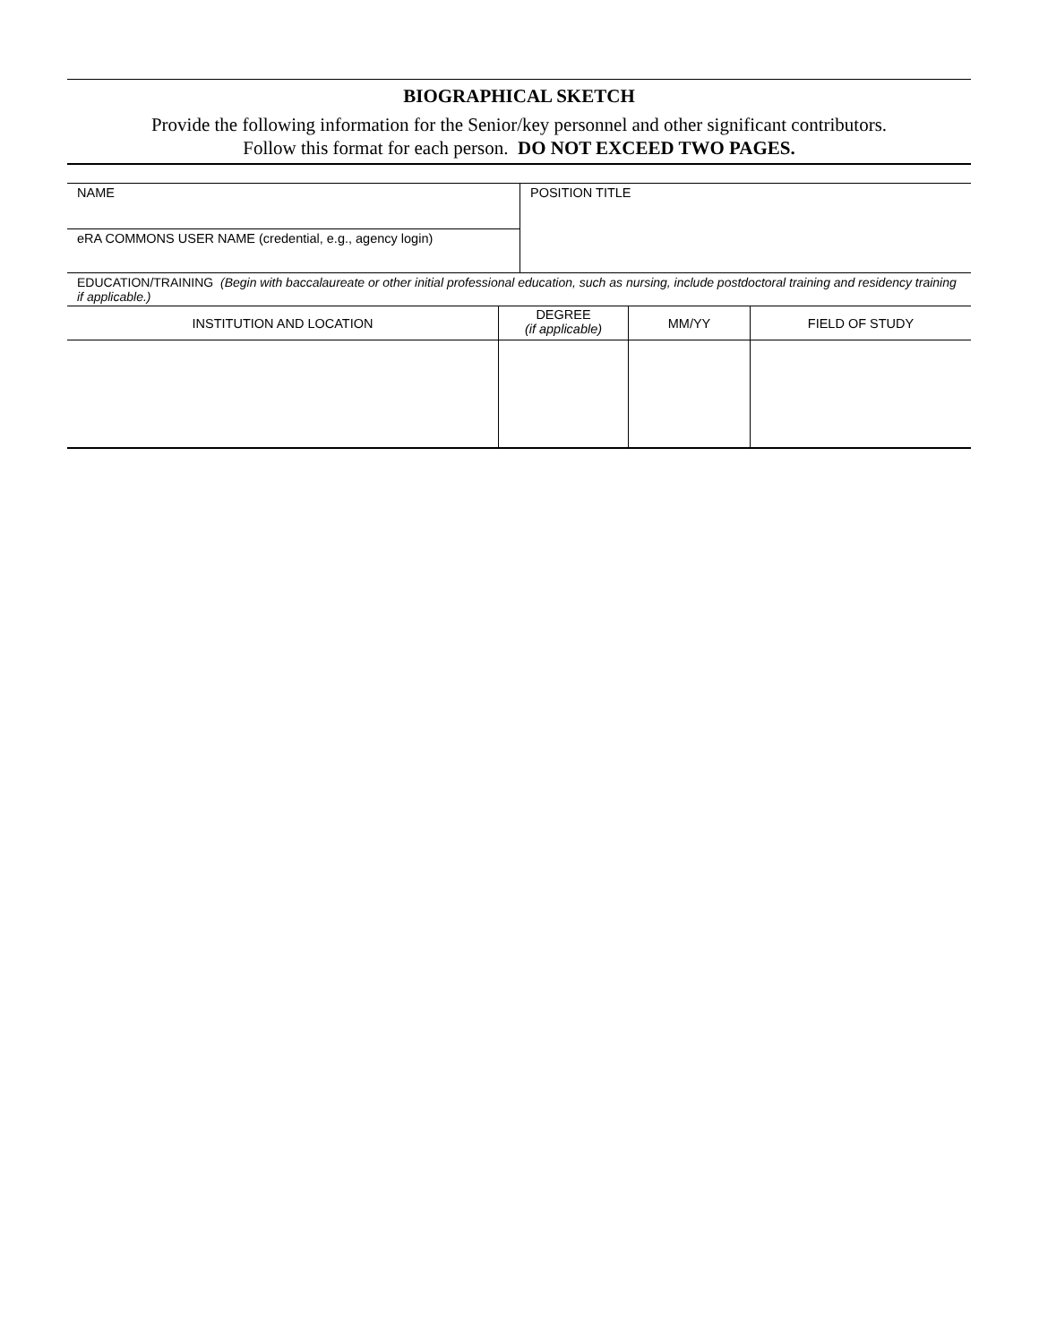BIOGRAPHICAL SKETCH
Provide the following information for the Senior/key personnel and other significant contributors.
Follow this format for each person. DO NOT EXCEED TWO PAGES.
| NAME | POSITION TITLE |
| eRA COMMONS USER NAME (credential, e.g., agency login) | |
| EDUCATION/TRAINING (Begin with baccalaureate or other initial professional education, such as nursing, include postdoctoral training and residency training if applicable.) | |
| INSTITUTION AND LOCATION | DEGREE (if applicable) | MM/YY | FIELD OF STUDY |
| --- | --- | --- | --- |